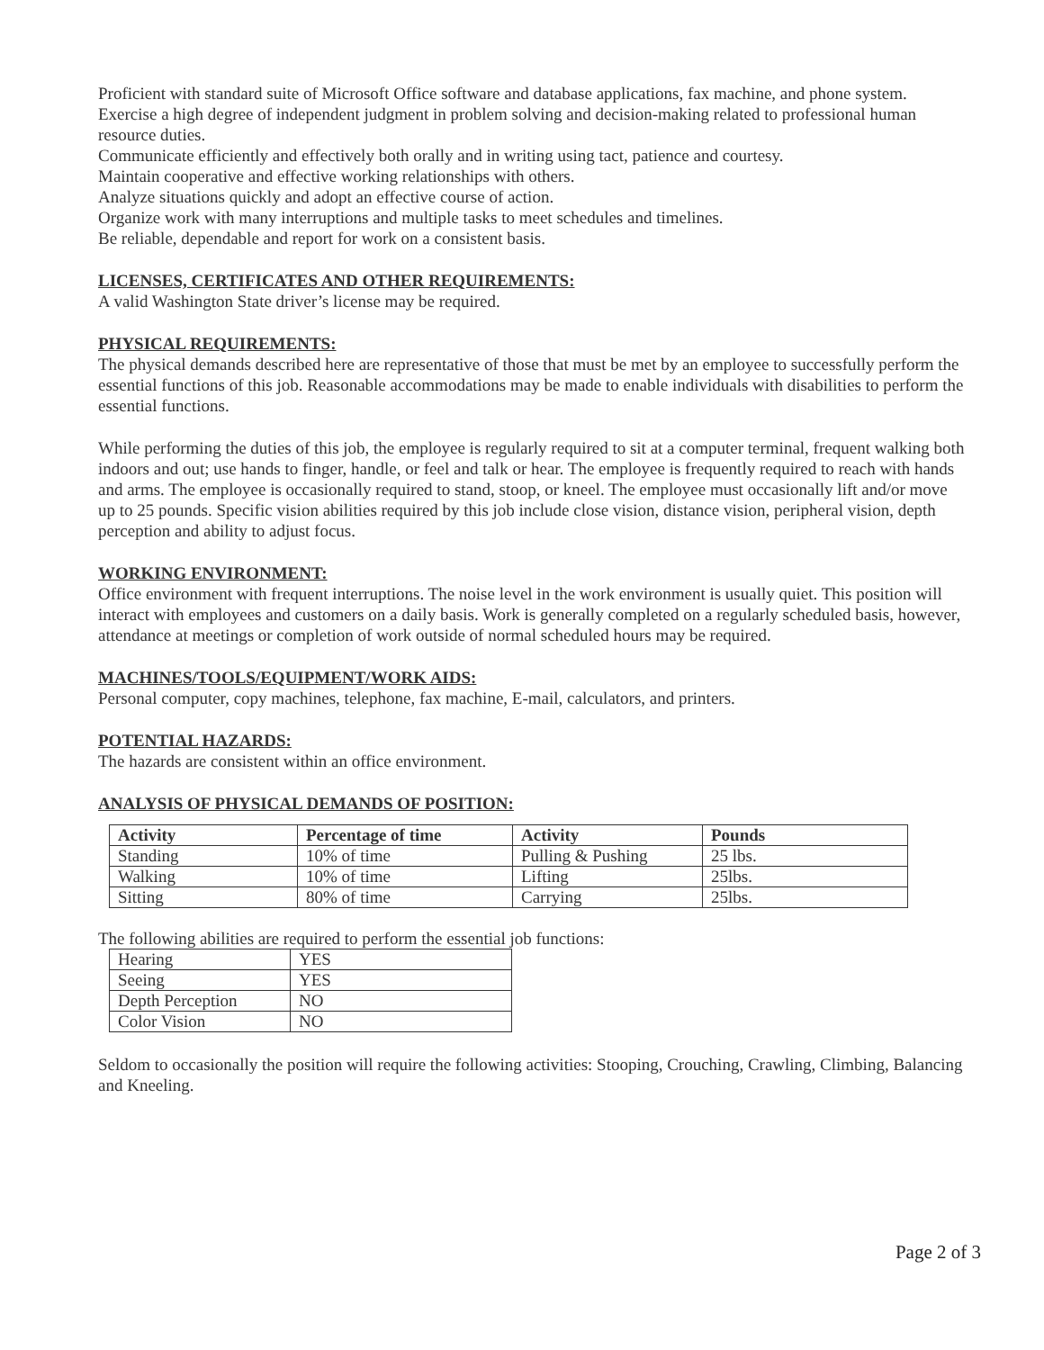Proficient with standard suite of Microsoft Office software and database applications, fax machine, and phone system.
Exercise a high degree of independent judgment in problem solving and decision-making related to professional human resource duties.
Communicate efficiently and effectively both orally and in writing using tact, patience and courtesy.
Maintain cooperative and effective working relationships with others.
Analyze situations quickly and adopt an effective course of action.
Organize work with many interruptions and multiple tasks to meet schedules and timelines.
Be reliable, dependable and report for work on a consistent basis.
LICENSES, CERTIFICATES AND OTHER REQUIREMENTS:
A valid Washington State driver’s license may be required.
PHYSICAL REQUIREMENTS:
The physical demands described here are representative of those that must be met by an employee to successfully perform the essential functions of this job. Reasonable accommodations may be made to enable individuals with disabilities to perform the essential functions.
While performing the duties of this job, the employee is regularly required to sit at a computer terminal, frequent walking both indoors and out; use hands to finger, handle, or feel and talk or hear. The employee is frequently required to reach with hands and arms. The employee is occasionally required to stand, stoop, or kneel. The employee must occasionally lift and/or move up to 25 pounds. Specific vision abilities required by this job include close vision, distance vision, peripheral vision, depth perception and ability to adjust focus.
WORKING ENVIRONMENT:
Office environment with frequent interruptions. The noise level in the work environment is usually quiet. This position will interact with employees and customers on a daily basis. Work is generally completed on a regularly scheduled basis, however, attendance at meetings or completion of work outside of normal scheduled hours may be required.
MACHINES/TOOLS/EQUIPMENT/WORK AIDS:
Personal computer, copy machines, telephone, fax machine, E-mail, calculators, and printers.
POTENTIAL HAZARDS:
The hazards are consistent within an office environment.
ANALYSIS OF PHYSICAL DEMANDS OF POSITION:
| Activity | Percentage of time | Activity | Pounds |
| --- | --- | --- | --- |
| Standing | 10% of time | Pulling & Pushing | 25 lbs. |
| Walking | 10% of time | Lifting | 25lbs. |
| Sitting | 80% of time | Carrying | 25lbs. |
The following abilities are required to perform the essential job functions:
| Hearing | YES |
| Seeing | YES |
| Depth Perception | NO |
| Color Vision | NO |
Seldom to occasionally the position will require the following activities: Stooping, Crouching, Crawling, Climbing, Balancing and Kneeling.
Page 2 of 3